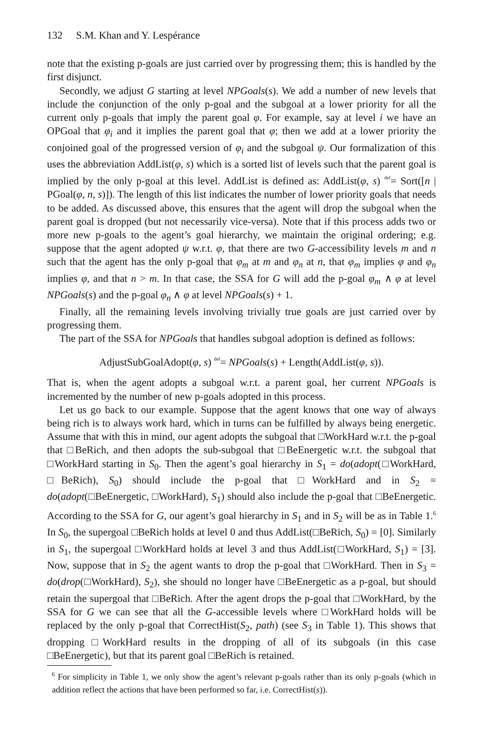132 S.M. Khan and Y. Lespérance
note that the existing p-goals are just carried over by progressing them; this is handled by the first disjunct.
Secondly, we adjust G starting at level NPGoals(s). We add a number of new levels that include the conjunction of the only p-goal and the subgoal at a lower priority for all the current only p-goals that imply the parent goal φ. For example, say at level i we have an OPGoal that φ<sub>i</sub> and it implies the parent goal that φ; then we add at a lower priority the conjoined goal of the progressed version of φ<sub>i</sub> and the subgoal ψ. Our formalization of this uses the abbreviation AddList(φ, s) which is a sorted list of levels such that the parent goal is implied by the only p-goal at this level. AddList is defined as: AddList(φ, s) def= Sort([n | PGoal(φ, n, s)]). The length of this list indicates the number of lower priority goals that needs to be added. As discussed above, this ensures that the agent will drop the subgoal when the parent goal is dropped (but not necessarily vice-versa). Note that if this process adds two or more new p-goals to the agent’s goal hierarchy, we maintain the original ordering; e.g. suppose that the agent adopted ψ w.r.t. φ, that there are two G-accessibility levels m and n such that the agent has the only p-goal that φ<sub>m</sub> at m and φ<sub>n</sub> at n, that φ<sub>m</sub> implies φ and φ<sub>n</sub> implies φ, and that n > m. In that case, the SSA for G will add the p-goal φ<sub>m</sub> ∧ φ at level NPGoals(s) and the p-goal φ<sub>n</sub> ∧ φ at level NPGoals(s) + 1.
Finally, all the remaining levels involving trivially true goals are just carried over by progressing them.
The part of the SSA for NPGoals that handles subgoal adoption is defined as follows:
AdjustSubGoalAdopt(φ, s) def= NPGoals(s) + Length(AddList(φ, s)).
That is, when the agent adopts a subgoal w.r.t. a parent goal, her current NPGoals is incremented by the number of new p-goals adopted in this process.
Let us go back to our example. Suppose that the agent knows that one way of always being rich is to always work hard, which in turns can be fulfilled by always being energetic. Assume that with this in mind, our agent adopts the subgoal that □WorkHard w.r.t. the p-goal that □BeRich, and then adopts the sub-subgoal that □BeEnergetic w.r.t. the subgoal that □WorkHard starting in S<sub>0</sub>. Then the agent’s goal hierarchy in S<sub>1</sub> = do(adopt(□WorkHard, □BeRich), S<sub>0</sub>) should include the p-goal that □WorkHard and in S<sub>2</sub> = do(adopt(□BeEnergetic, □WorkHard), S<sub>1</sub>) should also include the p-goal that □BeEnergetic. According to the SSA for G, our agent’s goal hierarchy in S<sub>1</sub> and in S<sub>2</sub> will be as in Table 1.<sup>6</sup> In S<sub>0</sub>, the supergoal □BeRich holds at level 0 and thus AddList(□BeRich, S<sub>0</sub>) = [0]. Similarly in S<sub>1</sub>, the supergoal □WorkHard holds at level 3 and thus AddList(□WorkHard, S<sub>1</sub>) = [3]. Now, suppose that in S<sub>2</sub> the agent wants to drop the p-goal that □WorkHard. Then in S<sub>3</sub> = do(drop(□WorkHard), S<sub>2</sub>), she should no longer have □BeEnergetic as a p-goal, but should retain the supergoal that □BeRich. After the agent drops the p-goal that □WorkHard, by the SSA for G we can see that all the G-accessible levels where □WorkHard holds will be replaced by the only p-goal that CorrectHist(S<sub>2</sub>, path) (see S<sub>3</sub> in Table 1). This shows that dropping □WorkHard results in the dropping of all of its subgoals (in this case □BeEnergetic), but that its parent goal □BeRich is retained.
<sup>6</sup> For simplicity in Table 1, we only show the agent’s relevant p-goals rather than its only p-goals (which in addition reflect the actions that have been performed so far, i.e. CorrectHist(s)).